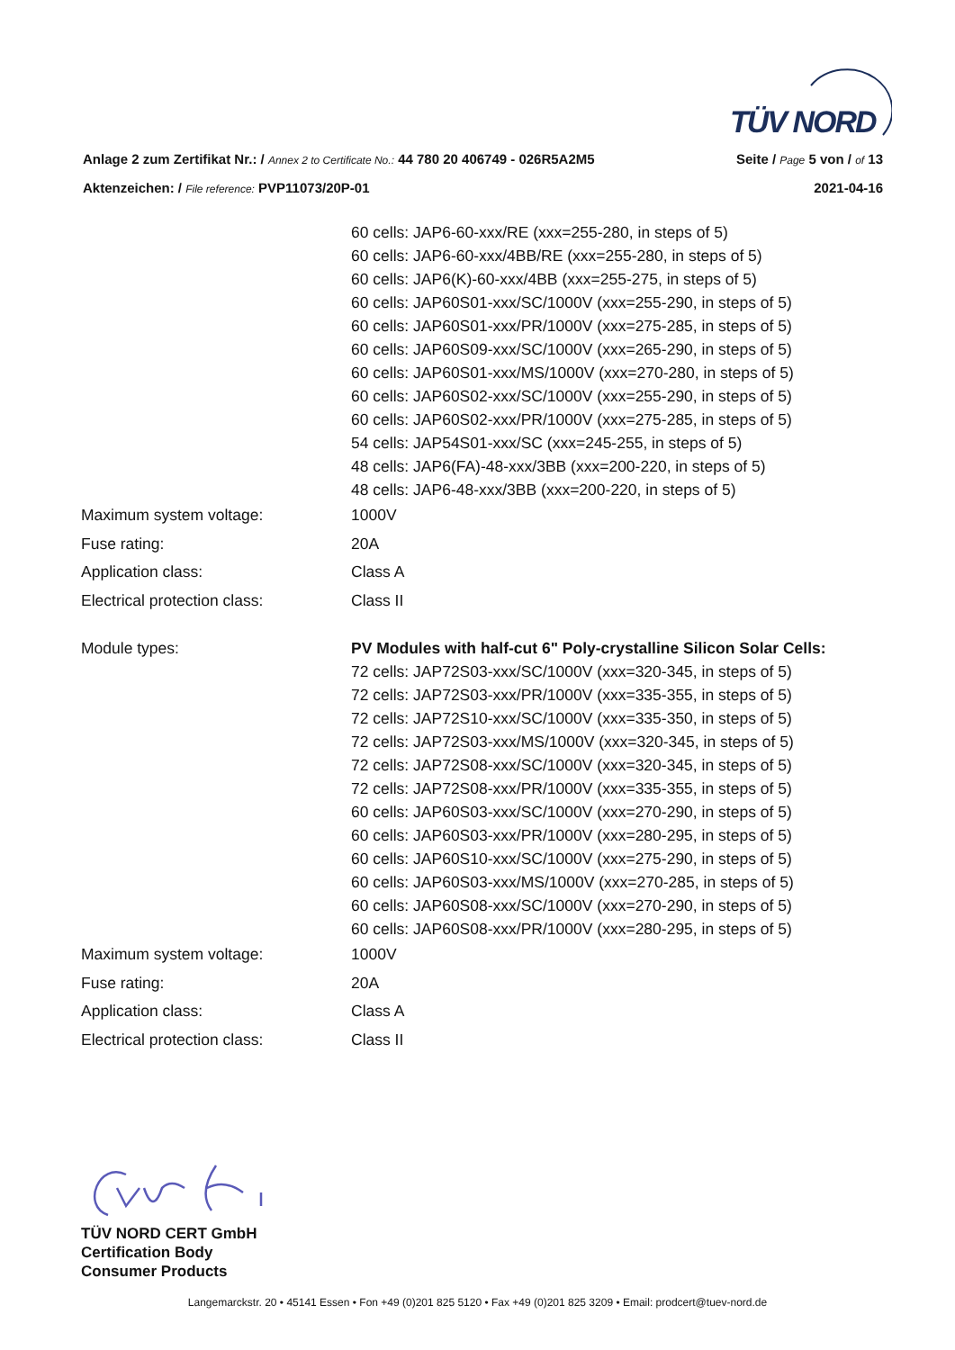TÜV NORD
Anlage 2 zum Zertifikat Nr.: / Annex 2 to Certificate No.: 44 780 20 406749 - 026R5A2M5
Seite / Page 5 von / of 13
Aktenzeichen: / File reference: PVP11073/20P-01
2021-04-16
| | 60 cells: JAP6-60-xxx/RE (xxx=255-280, in steps of 5) 60 cells: JAP6-60-xxx/4BB/RE (xxx=255-280, in steps of 5) 60 cells: JAP6(K)-60-xxx/4BB (xxx=255-275, in steps of 5) 60 cells: JAP60S01-xxx/SC/1000V (xxx=255-290, in steps of 5) 60 cells: JAP60S01-xxx/PR/1000V (xxx=275-285, in steps of 5) 60 cells: JAP60S09-xxx/SC/1000V (xxx=265-290, in steps of 5) 60 cells: JAP60S01-xxx/MS/1000V (xxx=270-280, in steps of 5) 60 cells: JAP60S02-xxx/SC/1000V (xxx=255-290, in steps of 5) 60 cells: JAP60S02-xxx/PR/1000V (xxx=275-285, in steps of 5) 54 cells: JAP54S01-xxx/SC (xxx=245-255, in steps of 5) 48 cells: JAP6(FA)-48-xxx/3BB (xxx=200-220, in steps of 5) 48 cells: JAP6-48-xxx/3BB (xxx=200-220, in steps of 5) |
| Maximum system voltage: | 1000V |
| Fuse rating: | 20A |
| Application class: | Class A |
| Electrical protection class: | Class II |
| Module types: | PV Modules with half-cut 6" Poly-crystalline Silicon Solar Cells: 72 cells: JAP72S03-xxx/SC/1000V (xxx=320-345, in steps of 5) 72 cells: JAP72S03-xxx/PR/1000V (xxx=335-355, in steps of 5) 72 cells: JAP72S10-xxx/SC/1000V (xxx=335-350, in steps of 5) 72 cells: JAP72S03-xxx/MS/1000V (xxx=320-345, in steps of 5) 72 cells: JAP72S08-xxx/SC/1000V (xxx=320-345, in steps of 5) 72 cells: JAP72S08-xxx/PR/1000V (xxx=335-355, in steps of 5) 60 cells: JAP60S03-xxx/SC/1000V (xxx=270-290, in steps of 5) 60 cells: JAP60S03-xxx/PR/1000V (xxx=280-295, in steps of 5) 60 cells: JAP60S10-xxx/SC/1000V (xxx=275-290, in steps of 5) 60 cells: JAP60S03-xxx/MS/1000V (xxx=270-285, in steps of 5) 60 cells: JAP60S08-xxx/SC/1000V (xxx=270-290, in steps of 5) 60 cells: JAP60S08-xxx/PR/1000V (xxx=280-295, in steps of 5) |
| Maximum system voltage: | 1000V |
| Fuse rating: | 20A |
| Application class: | Class A |
| Electrical protection class: | Class II |
TÜV NORD CERT GmbH
Certification Body
Consumer Products
Langemarckstr. 20 • 45141 Essen • Fon +49 (0)201 825 5120 • Fax +49 (0)201 825 3209 • Email: prodcert@tuev-nord.de